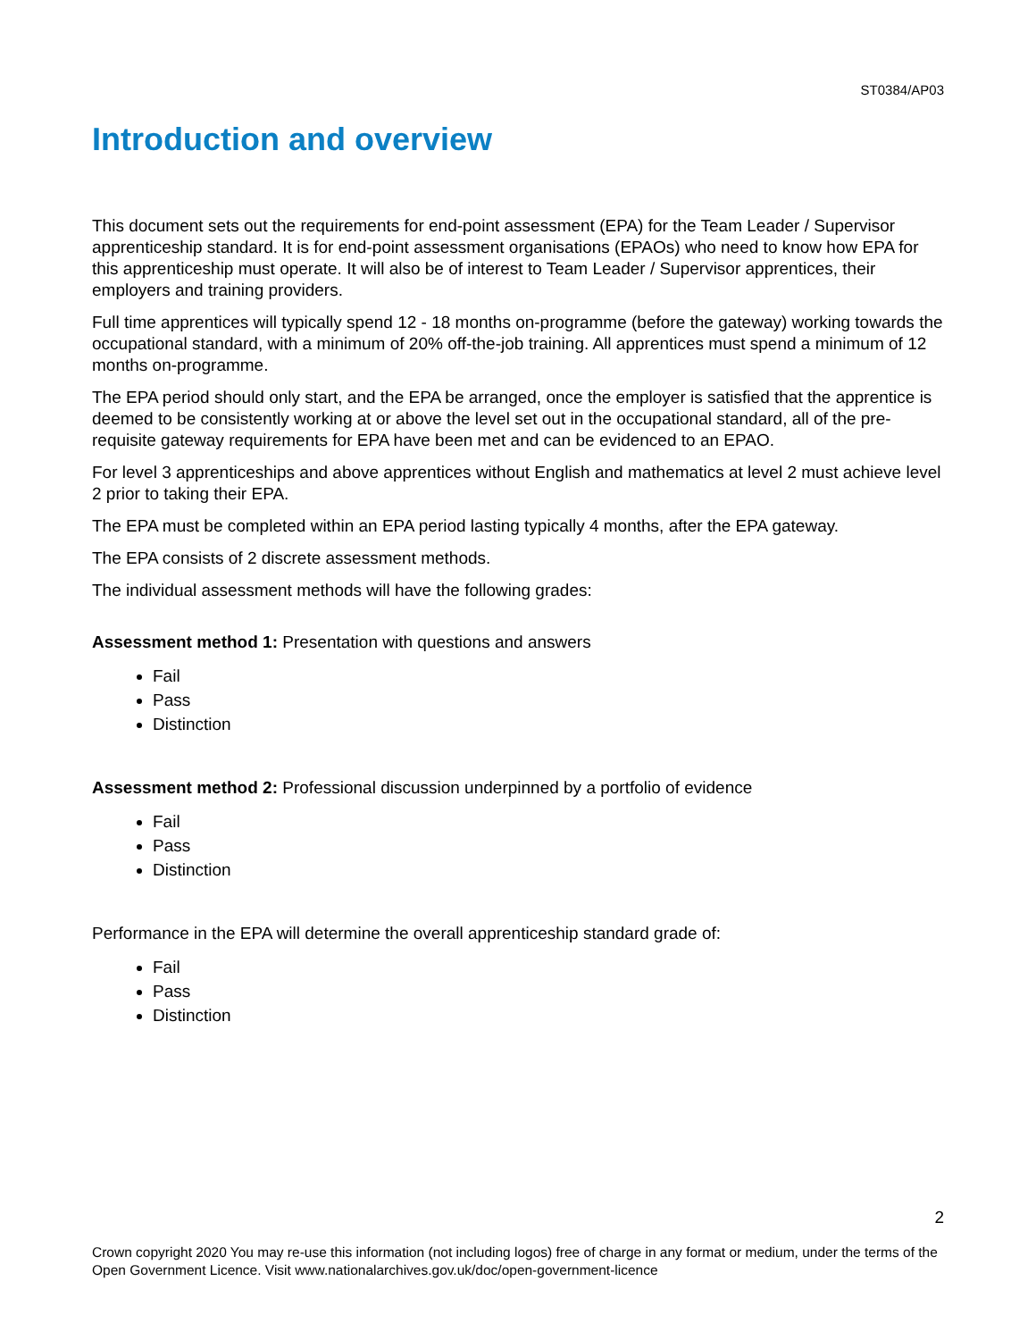ST0384/AP03
Introduction and overview
This document sets out the requirements for end-point assessment (EPA) for the Team Leader / Supervisor apprenticeship standard. It is for end-point assessment organisations (EPAOs) who need to know how EPA for this apprenticeship must operate. It will also be of interest to Team Leader / Supervisor apprentices, their employers and training providers.
Full time apprentices will typically spend 12 - 18 months on-programme (before the gateway) working towards the occupational standard, with a minimum of 20% off-the-job training. All apprentices must spend a minimum of 12 months on-programme.
The EPA period should only start, and the EPA be arranged, once the employer is satisfied that the apprentice is deemed to be consistently working at or above the level set out in the occupational standard, all of the pre-requisite gateway requirements for EPA have been met and can be evidenced to an EPAO.
For level 3 apprenticeships and above apprentices without English and mathematics at level 2 must achieve level 2 prior to taking their EPA.
The EPA must be completed within an EPA period lasting typically 4 months, after the EPA gateway.
The EPA consists of 2 discrete assessment methods.
The individual assessment methods will have the following grades:
Assessment method 1: Presentation with questions and answers
Fail
Pass
Distinction
Assessment method 2: Professional discussion underpinned by a portfolio of evidence
Fail
Pass
Distinction
Performance in the EPA will determine the overall apprenticeship standard grade of:
Fail
Pass
Distinction
2
Crown copyright 2020 You may re-use this information (not including logos) free of charge in any format or medium, under the terms of the Open Government Licence. Visit www.nationalarchives.gov.uk/doc/open-government-licence